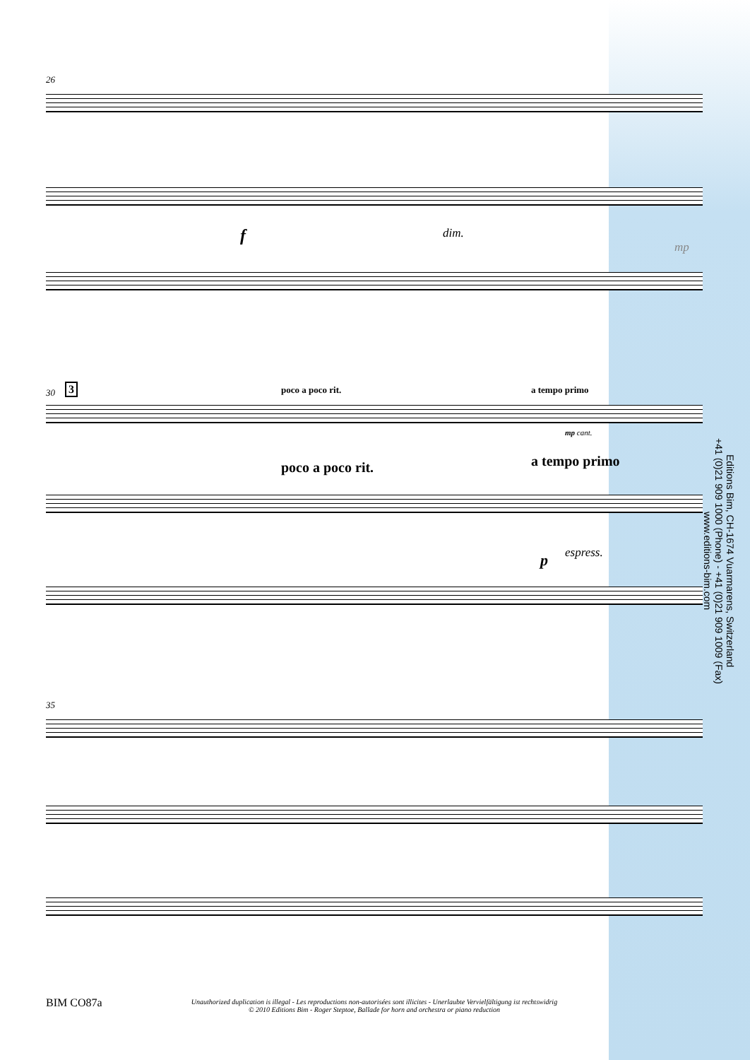26
f dim.
mp
30 3 poco a poco rit. a tempo primo
mp cant.
poco a poco rit. a tempo primo
espress.
p
35
Editions Bim, CH-1674 Vuarmarens, Switzerland
+41 (0)21 909 1000 (Phone) - +41 (0)21 909 1009 (Fax)
www.editions-bim.com
BIM CO87a
Unauthorized duplication is illegal - Les reproductions non-autorisées sont illicites - Unerlaubte Vervielfältigung ist rechtswidrig
© 2010 Editions Bim - Roger Steptoe, Ballade for horn and orchestra or piano reduction